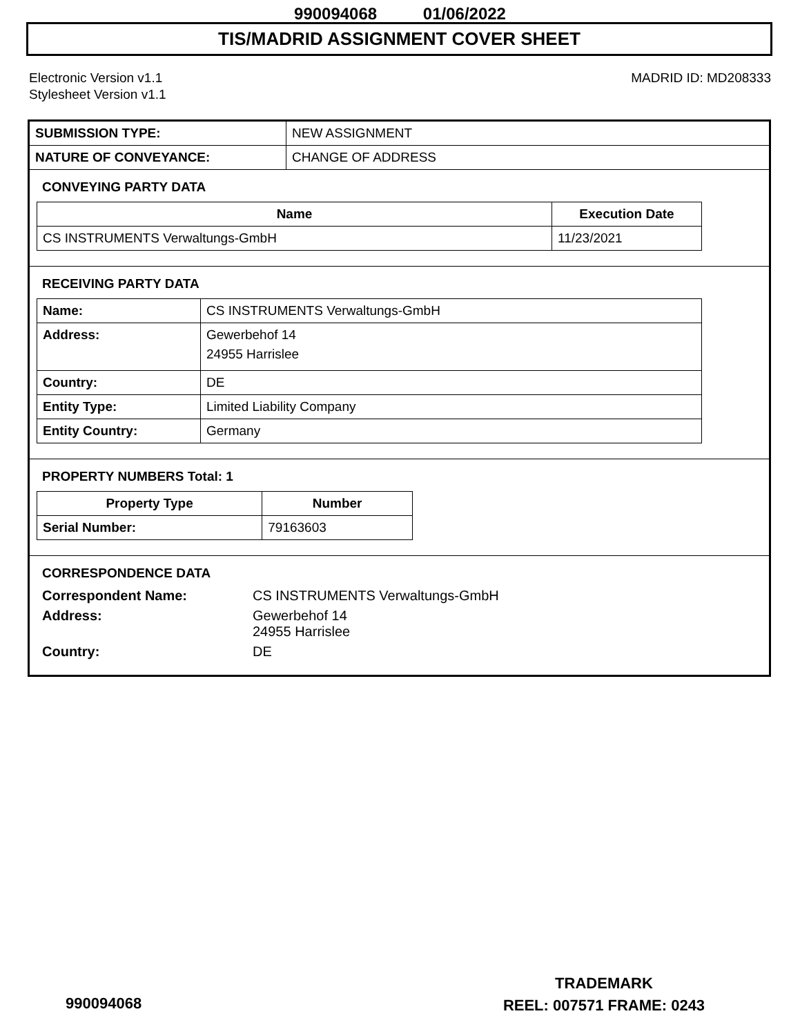990094068 01/06/2022
TIS/MADRID ASSIGNMENT COVER SHEET
Electronic Version v1.1
Stylesheet Version v1.1
MADRID ID: MD208333
| SUBMISSION TYPE: | NEW ASSIGNMENT |
| NATURE OF CONVEYANCE: | CHANGE OF ADDRESS |
CONVEYING PARTY DATA
| Name | Execution Date |
| --- | --- |
| CS INSTRUMENTS Verwaltungs-GmbH | 11/23/2021 |
RECEIVING PARTY DATA
| Name: | CS INSTRUMENTS Verwaltungs-GmbH |
| Address: | Gewerbehof 14 24955 Harrislee |
| Country: | DE |
| Entity Type: | Limited Liability Company |
| Entity Country: | Germany |
PROPERTY NUMBERS Total: 1
| Property Type | Number |
| --- | --- |
| Serial Number: | 79163603 |
CORRESPONDENCE DATA
Correspondent Name:
CS INSTRUMENTS Verwaltungs-GmbH
Address:
Gewerbehof 14
24955 Harrislee
Country:
DE
TRADEMARK
REEL: 007571 FRAME: 0243
990094068